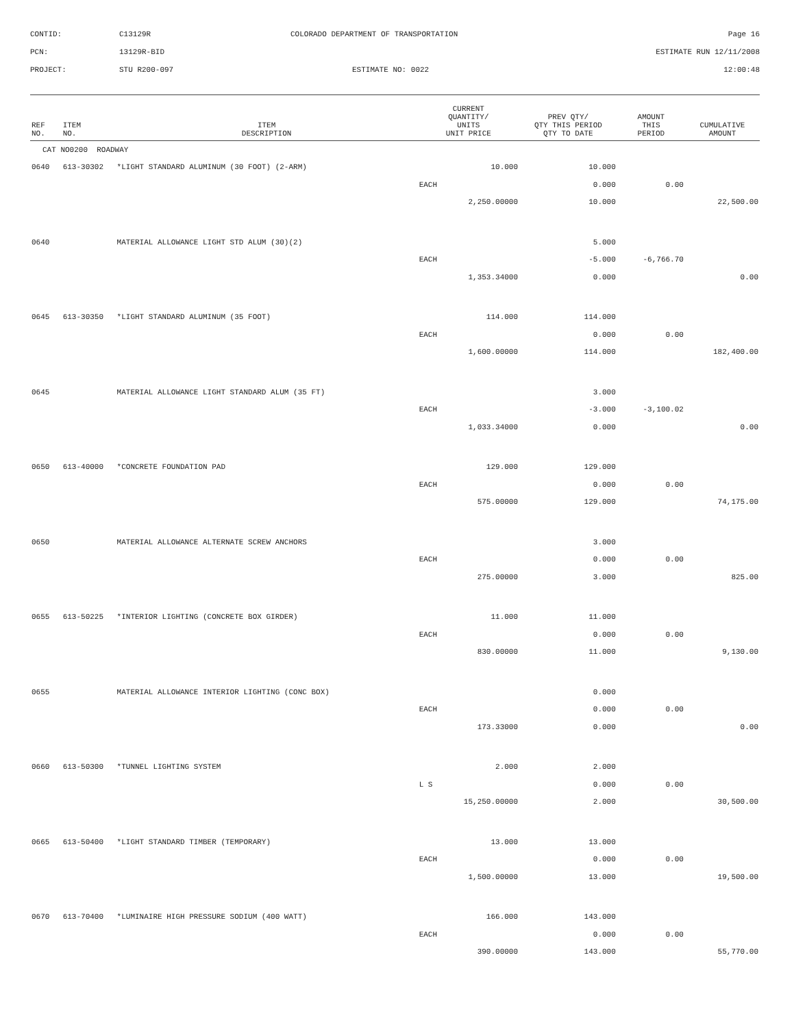CONTID:
C13129R
COLORADO DEPARTMENT OF TRANSPORTATION
Page 16
PCN:
13129R-BID
ESTIMATE RUN 12/11/2008
PROJECT:
STU R200-097
ESTIMATE NO: 0022
12:00:48
| REF NO. | ITEM NO. | ITEM DESCRIPTION | CURRENT QUANTITY/ UNITS UNIT PRICE | PREV QTY/ QTY THIS PERIOD QTY TO DATE | AMOUNT THIS PERIOD | CUMULATIVE AMOUNT |
| --- | --- | --- | --- | --- | --- | --- |
| CAT NO0200 ROADWAY | | | | | | |
| 0640 | 613-30302 | *LIGHT STANDARD ALUMINUM (30 FOOT) (2-ARM) | 10.000 | 10.000 | | |
| | | | EACH | 0.000 | 0.00 | |
| | | | 2,250.00000 | 10.000 | | 22,500.00 |
| 0640 | | MATERIAL ALLOWANCE LIGHT STD ALUM (30)(2) | | 5.000 | | |
| | | | EACH | -5.000 | -6,766.70 | |
| | | | 1,353.34000 | 0.000 | | 0.00 |
| 0645 | 613-30350 | *LIGHT STANDARD ALUMINUM (35 FOOT) | 114.000 | 114.000 | | |
| | | | EACH | 0.000 | 0.00 | |
| | | | 1,600.00000 | 114.000 | | 182,400.00 |
| 0645 | | MATERIAL ALLOWANCE LIGHT STANDARD ALUM (35 FT) | | 3.000 | | |
| | | | EACH | -3.000 | -3,100.02 | |
| | | | 1,033.34000 | 0.000 | | 0.00 |
| 0650 | 613-40000 | *CONCRETE FOUNDATION PAD | 129.000 | 129.000 | | |
| | | | EACH | 0.000 | 0.00 | |
| | | | 575.00000 | 129.000 | | 74,175.00 |
| 0650 | | MATERIAL ALLOWANCE ALTERNATE SCREW ANCHORS | | 3.000 | | |
| | | | EACH | 0.000 | 0.00 | |
| | | | 275.00000 | 3.000 | | 825.00 |
| 0655 | 613-50225 | *INTERIOR LIGHTING (CONCRETE BOX GIRDER) | 11.000 | 11.000 | | |
| | | | EACH | 0.000 | 0.00 | |
| | | | 830.00000 | 11.000 | | 9,130.00 |
| 0655 | | MATERIAL ALLOWANCE INTERIOR LIGHTING (CONC BOX) | | 0.000 | | |
| | | | EACH | 0.000 | 0.00 | |
| | | | 173.33000 | 0.000 | | 0.00 |
| 0660 | 613-50300 | *TUNNEL LIGHTING SYSTEM | 2.000 | 2.000 | | |
| | | | L S | 0.000 | 0.00 | |
| | | | 15,250.00000 | 2.000 | | 30,500.00 |
| 0665 | 613-50400 | *LIGHT STANDARD TIMBER (TEMPORARY) | 13.000 | 13.000 | | |
| | | | EACH | 0.000 | 0.00 | |
| | | | 1,500.00000 | 13.000 | | 19,500.00 |
| 0670 | 613-70400 | *LUMINAIRE HIGH PRESSURE SODIUM (400 WATT) | 166.000 | 143.000 | | |
| | | | EACH | 0.000 | 0.00 | |
| | | | 390.00000 | 143.000 | | 55,770.00 |